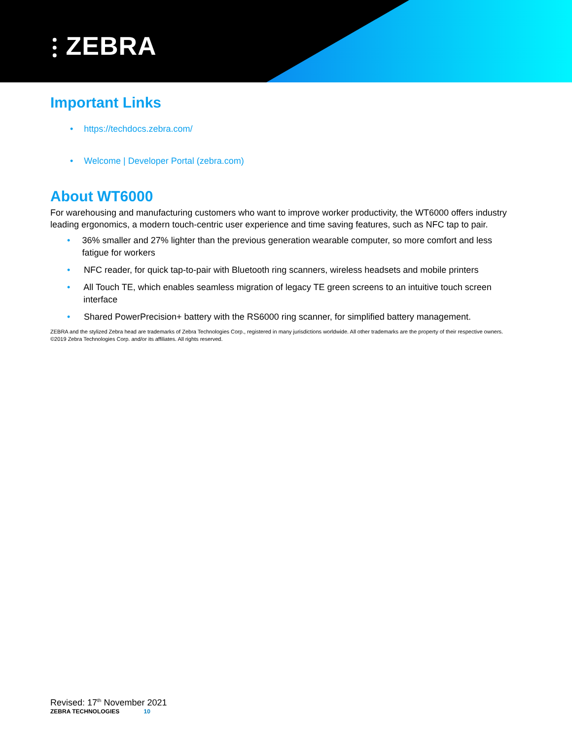⫶ ZEBRA
Important Links
• https://techdocs.zebra.com/
• Welcome | Developer Portal (zebra.com)
About WT6000
For warehousing and manufacturing customers who want to improve worker productivity, the WT6000 offers industry leading ergonomics, a modern touch-centric user experience and time saving features, such as NFC tap to pair.
• 36% smaller and 27% lighter than the previous generation wearable computer, so more comfort and less fatigue for workers
• NFC reader, for quick tap-to-pair with Bluetooth ring scanners, wireless headsets and mobile printers
• All Touch TE, which enables seamless migration of legacy TE green screens to an intuitive touch screen interface
• Shared PowerPrecision+ battery with the RS6000 ring scanner, for simplified battery management.
ZEBRA and the stylized Zebra head are trademarks of Zebra Technologies Corp., registered in many jurisdictions worldwide. All other trademarks are the property of their respective owners. ©2019 Zebra Technologies Corp. and/or its affiliates. All rights reserved.
Revised: 17<sup>th</sup> November 2021
ZEBRA TECHNOLOGIES 10